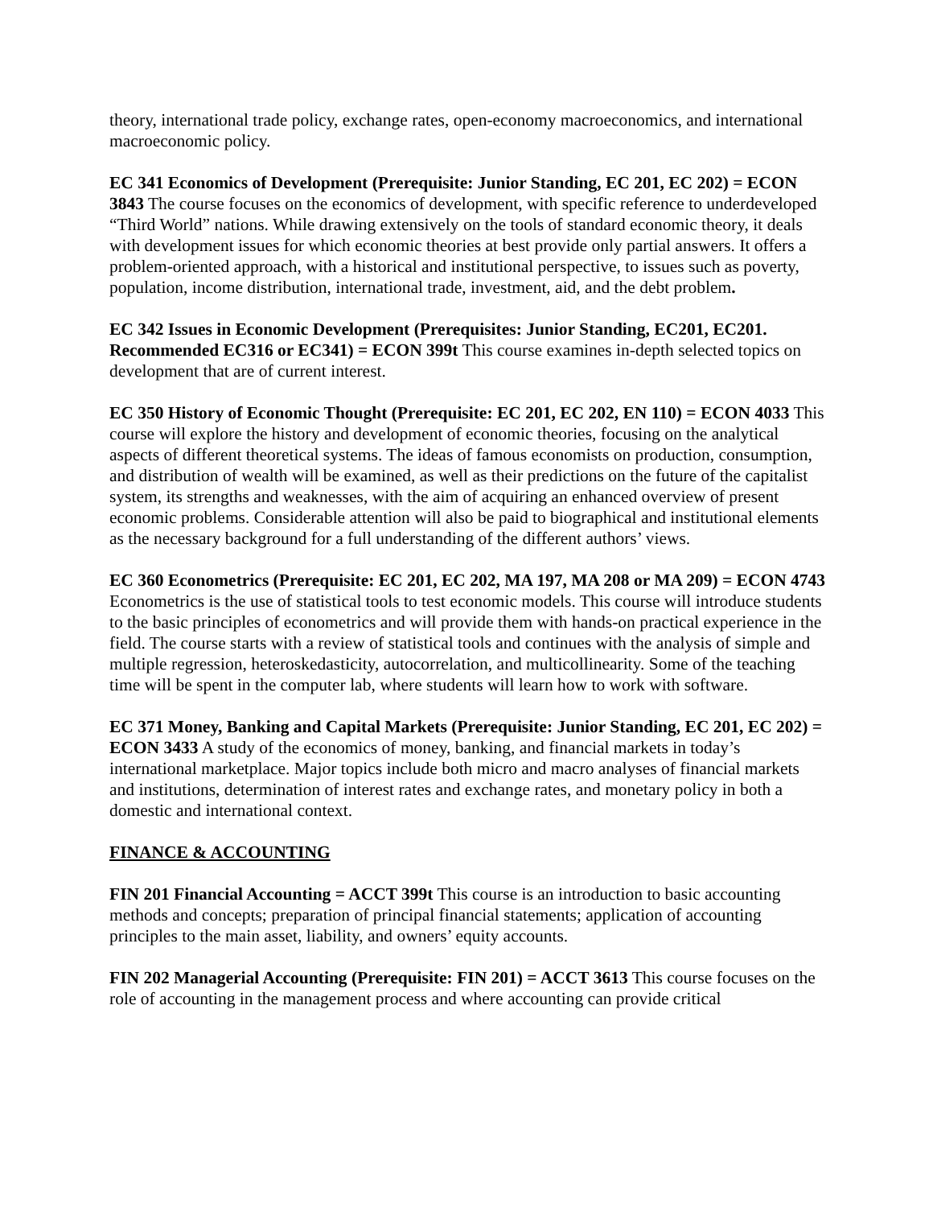theory, international trade policy, exchange rates, open-economy macroeconomics, and international macroeconomic policy.
EC 341 Economics of Development (Prerequisite: Junior Standing, EC 201, EC 202) = ECON 3843 The course focuses on the economics of development, with specific reference to underdeveloped “Third World” nations. While drawing extensively on the tools of standard economic theory, it deals with development issues for which economic theories at best provide only partial answers. It offers a problem-oriented approach, with a historical and institutional perspective, to issues such as poverty, population, income distribution, international trade, investment, aid, and the debt problem.
EC 342 Issues in Economic Development (Prerequisites: Junior Standing, EC201, EC201. Recommended EC316 or EC341) = ECON 399t This course examines in-depth selected topics on development that are of current interest.
EC 350 History of Economic Thought (Prerequisite: EC 201, EC 202, EN 110) = ECON 4033 This course will explore the history and development of economic theories, focusing on the analytical aspects of different theoretical systems. The ideas of famous economists on production, consumption, and distribution of wealth will be examined, as well as their predictions on the future of the capitalist system, its strengths and weaknesses, with the aim of acquiring an enhanced overview of present economic problems. Considerable attention will also be paid to biographical and institutional elements as the necessary background for a full understanding of the different authors’ views.
EC 360 Econometrics (Prerequisite: EC 201, EC 202, MA 197, MA 208 or MA 209) = ECON 4743 Econometrics is the use of statistical tools to test economic models. This course will introduce students to the basic principles of econometrics and will provide them with hands-on practical experience in the field. The course starts with a review of statistical tools and continues with the analysis of simple and multiple regression, heteroskedasticity, autocorrelation, and multicollinearity. Some of the teaching time will be spent in the computer lab, where students will learn how to work with software.
EC 371 Money, Banking and Capital Markets (Prerequisite: Junior Standing, EC 201, EC 202) = ECON 3433 A study of the economics of money, banking, and financial markets in today’s international marketplace. Major topics include both micro and macro analyses of financial markets and institutions, determination of interest rates and exchange rates, and monetary policy in both a domestic and international context.
FINANCE & ACCOUNTING
FIN 201 Financial Accounting = ACCT 399t This course is an introduction to basic accounting methods and concepts; preparation of principal financial statements; application of accounting principles to the main asset, liability, and owners’ equity accounts.
FIN 202 Managerial Accounting (Prerequisite: FIN 201) = ACCT 3613 This course focuses on the role of accounting in the management process and where accounting can provide critical